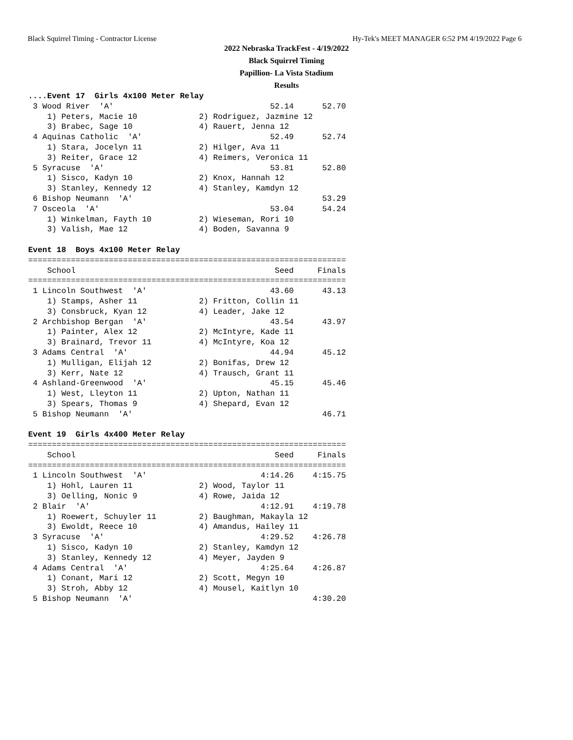Black Squirrel Timing - Contractor License Hy-Tek's MEET MANAGER 6:52 PM 4/19/2022 Page 6
2022 Nebraska TrackFest - 4/19/2022
Black Squirrel Timing
Papillion- La Vista Stadium
Results
....Event 17  Girls 4x100 Meter Relay
 3 Wood River  'A'                                 52.14      52.70
    1) Peters, Macie 10             2) Rodriguez, Jazmine 12
    3) Brabec, Sage 10              4) Rauert, Jenna 12
 4 Aquinas Catholic  'A'                           52.49      52.74
    1) Stara, Jocelyn 11            2) Hilger, Ava 11
    3) Reiter, Grace 12             4) Reimers, Veronica 11
 5 Syracuse  'A'                                   53.81      52.80
    1) Sisco, Kadyn 10              2) Knox, Hannah 12
    3) Stanley, Kennedy 12          4) Stanley, Kamdyn 12
 6 Bishop Neumann  'A'                                        53.29
 7 Osceola  'A'                                    53.04      54.24
    1) Winkelman, Fayth 10          2) Wieseman, Rori 10
    3) Valish, Mae 12               4) Boden, Savanna 9

Event 18  Boys 4x100 Meter Relay
===================================================================
    School                                          Seed     Finals
===================================================================
 1 Lincoln Southwest  'A'                          43.60      43.13
    1) Stamps, Asher 11             2) Fritton, Collin 11
    3) Consbruck, Kyan 12           4) Leader, Jake 12
 2 Archbishop Bergan  'A'                          43.54      43.97
    1) Painter, Alex 12             2) McIntyre, Kade 11
    3) Brainard, Trevor 11          4) McIntyre, Koa 12
 3 Adams Central  'A'                              44.94      45.12
    1) Mulligan, Elijah 12          2) Bonifas, Drew 12
    3) Kerr, Nate 12                4) Trausch, Grant 11
 4 Ashland-Greenwood  'A'                          45.15      45.46
    1) West, Lleyton 11             2) Upton, Nathan 11
    3) Spears, Thomas 9             4) Shepard, Evan 12
 5 Bishop Neumann  'A'                                        46.71

Event 19  Girls 4x400 Meter Relay
===================================================================
    School                                          Seed     Finals
===================================================================
 1 Lincoln Southwest  'A'                        4:14.26    4:15.75
    1) Hohl, Lauren 11              2) Wood, Taylor 11
    3) Oelling, Nonic 9             4) Rowe, Jaida 12
 2 Blair  'A'                                    4:12.91    4:19.78
    1) Roewert, Schuyler 11         2) Baughman, Makayla 12
    3) Ewoldt, Reece 10             4) Amandus, Hailey 11
 3 Syracuse  'A'                                 4:29.52    4:26.78
    1) Sisco, Kadyn 10              2) Stanley, Kamdyn 12
    3) Stanley, Kennedy 12          4) Meyer, Jayden 9
 4 Adams Central  'A'                            4:25.64    4:26.87
    1) Conant, Mari 12              2) Scott, Megyn 10
    3) Stroh, Abby 12               4) Mousel, Kaitlyn 10
 5 Bishop Neumann  'A'                                      4:30.20